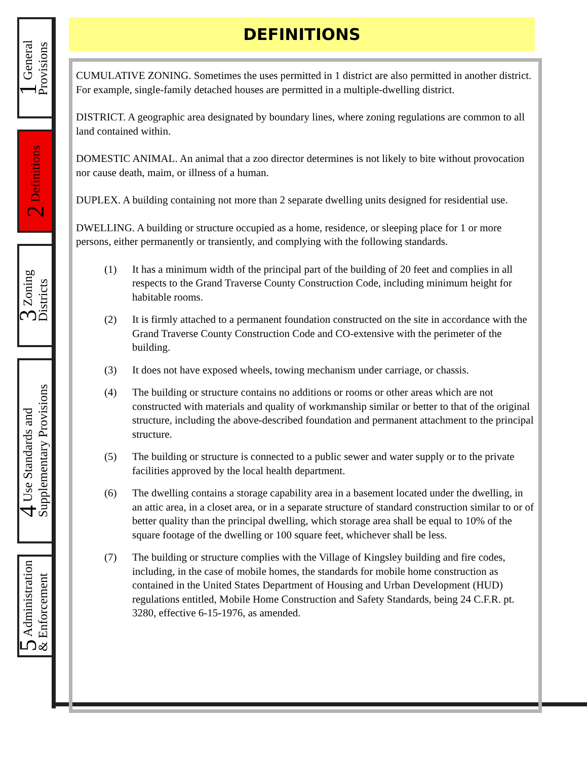1 General
Provisions
2 Definitions
3 Zoning
Districts
4 Use Standards and
Supplementary Provisions
5 Administration
& Enforcement
DEFINITIONS
CUMULATIVE ZONING. Sometimes the uses permitted in 1 district are also permitted in another district. For example, single-family detached houses are permitted in a multiple-dwelling district.
DISTRICT. A geographic area designated by boundary lines, where zoning regulations are common to all land contained within.
DOMESTIC ANIMAL. An animal that a zoo director determines is not likely to bite without provocation nor cause death, maim, or illness of a human.
DUPLEX. A building containing not more than 2 separate dwelling units designed for residential use.
DWELLING. A building or structure occupied as a home, residence, or sleeping place for 1 or more persons, either permanently or transiently, and complying with the following standards.
(1) It has a minimum width of the principal part of the building of 20 feet and complies in all respects to the Grand Traverse County Construction Code, including minimum height for habitable rooms.
(2) It is firmly attached to a permanent foundation constructed on the site in accordance with the Grand Traverse County Construction Code and CO-extensive with the perimeter of the building.
(3) It does not have exposed wheels, towing mechanism under carriage, or chassis.
(4) The building or structure contains no additions or rooms or other areas which are not constructed with materials and quality of workmanship similar or better to that of the original structure, including the above-described foundation and permanent attachment to the principal structure.
(5) The building or structure is connected to a public sewer and water supply or to the private facilities approved by the local health department.
(6) The dwelling contains a storage capability area in a basement located under the dwelling, in an attic area, in a closet area, or in a separate structure of standard construction similar to or of better quality than the principal dwelling, which storage area shall be equal to 10% of the square footage of the dwelling or 100 square feet, whichever shall be less.
(7) The building or structure complies with the Village of Kingsley building and fire codes, including, in the case of mobile homes, the standards for mobile home construction as contained in the United States Department of Housing and Urban Development (HUD) regulations entitled, Mobile Home Construction and Safety Standards, being 24 C.F.R. pt. 3280, effective 6-15-1976, as amended.